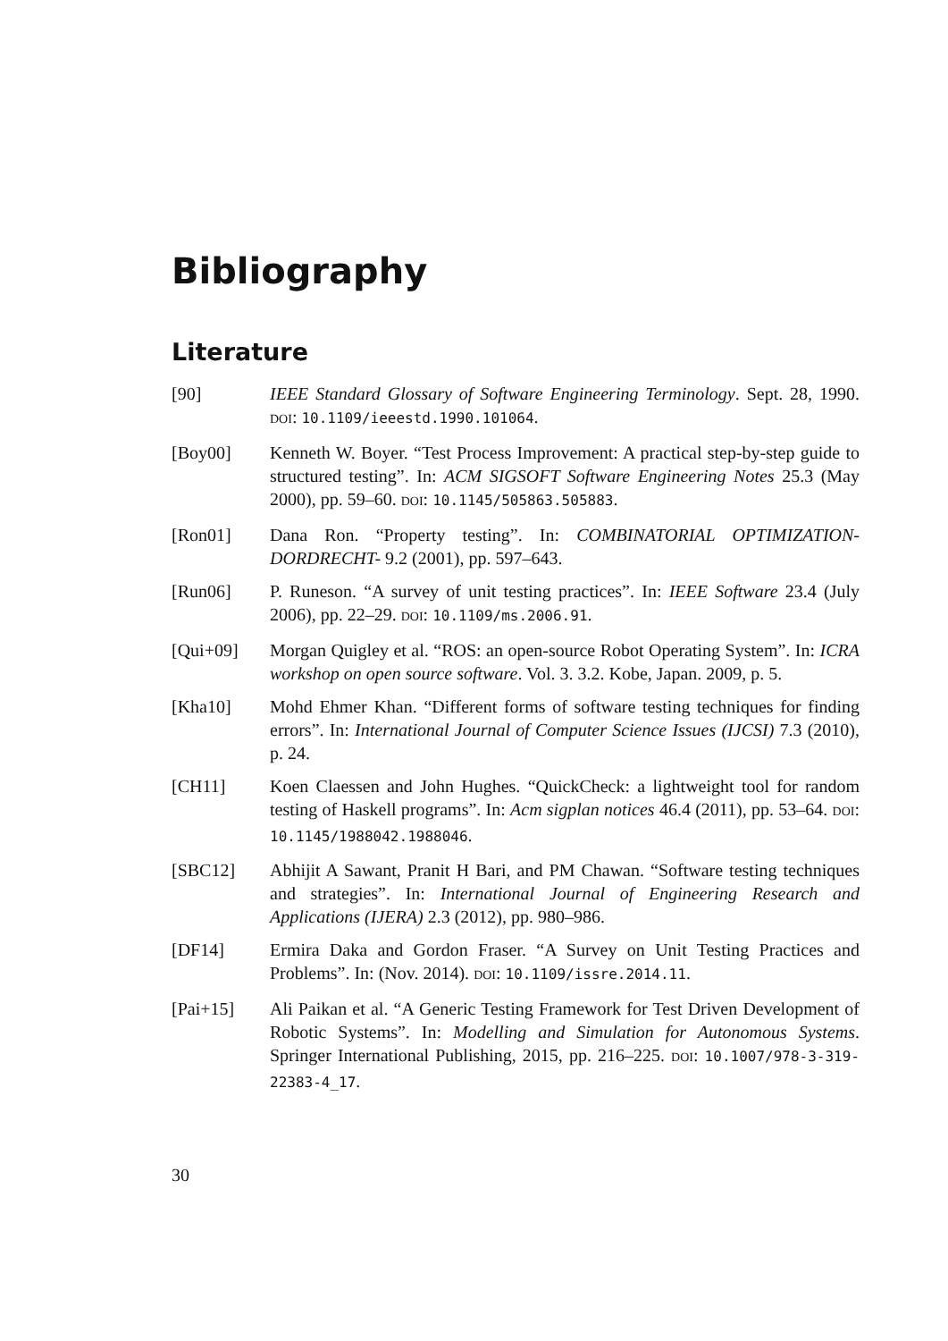Bibliography
Literature
[90] IEEE Standard Glossary of Software Engineering Terminology. Sept. 28, 1990. DOI: 10.1109/ieeestd.1990.101064.
[Boy00] Kenneth W. Boyer. “Test Process Improvement: A practical step-by-step guide to structured testing”. In: ACM SIGSOFT Software Engineering Notes 25.3 (May 2000), pp. 59–60. DOI: 10.1145/505863.505883.
[Ron01] Dana Ron. “Property testing”. In: COMBINATORIAL OPTIMIZATION-DORDRECHT- 9.2 (2001), pp. 597–643.
[Run06] P. Runeson. “A survey of unit testing practices”. In: IEEE Software 23.4 (July 2006), pp. 22–29. DOI: 10.1109/ms.2006.91.
[Qui+09] Morgan Quigley et al. “ROS: an open-source Robot Operating System”. In: ICRA workshop on open source software. Vol. 3. 3.2. Kobe, Japan. 2009, p. 5.
[Kha10] Mohd Ehmer Khan. “Different forms of software testing techniques for finding errors”. In: International Journal of Computer Science Issues (IJCSI) 7.3 (2010), p. 24.
[CH11] Koen Claessen and John Hughes. “QuickCheck: a lightweight tool for random testing of Haskell programs”. In: Acm sigplan notices 46.4 (2011), pp. 53–64. DOI: 10.1145/1988042.1988046.
[SBC12] Abhijit A Sawant, Pranit H Bari, and PM Chawan. “Software testing techniques and strategies”. In: International Journal of Engineering Research and Applications (IJERA) 2.3 (2012), pp. 980–986.
[DF14] Ermira Daka and Gordon Fraser. “A Survey on Unit Testing Practices and Problems”. In: (Nov. 2014). DOI: 10.1109/issre.2014.11.
[Pai+15] Ali Paikan et al. “A Generic Testing Framework for Test Driven Development of Robotic Systems”. In: Modelling and Simulation for Autonomous Systems. Springer International Publishing, 2015, pp. 216–225. DOI: 10.1007/978-3-319-22383-4_17.
30